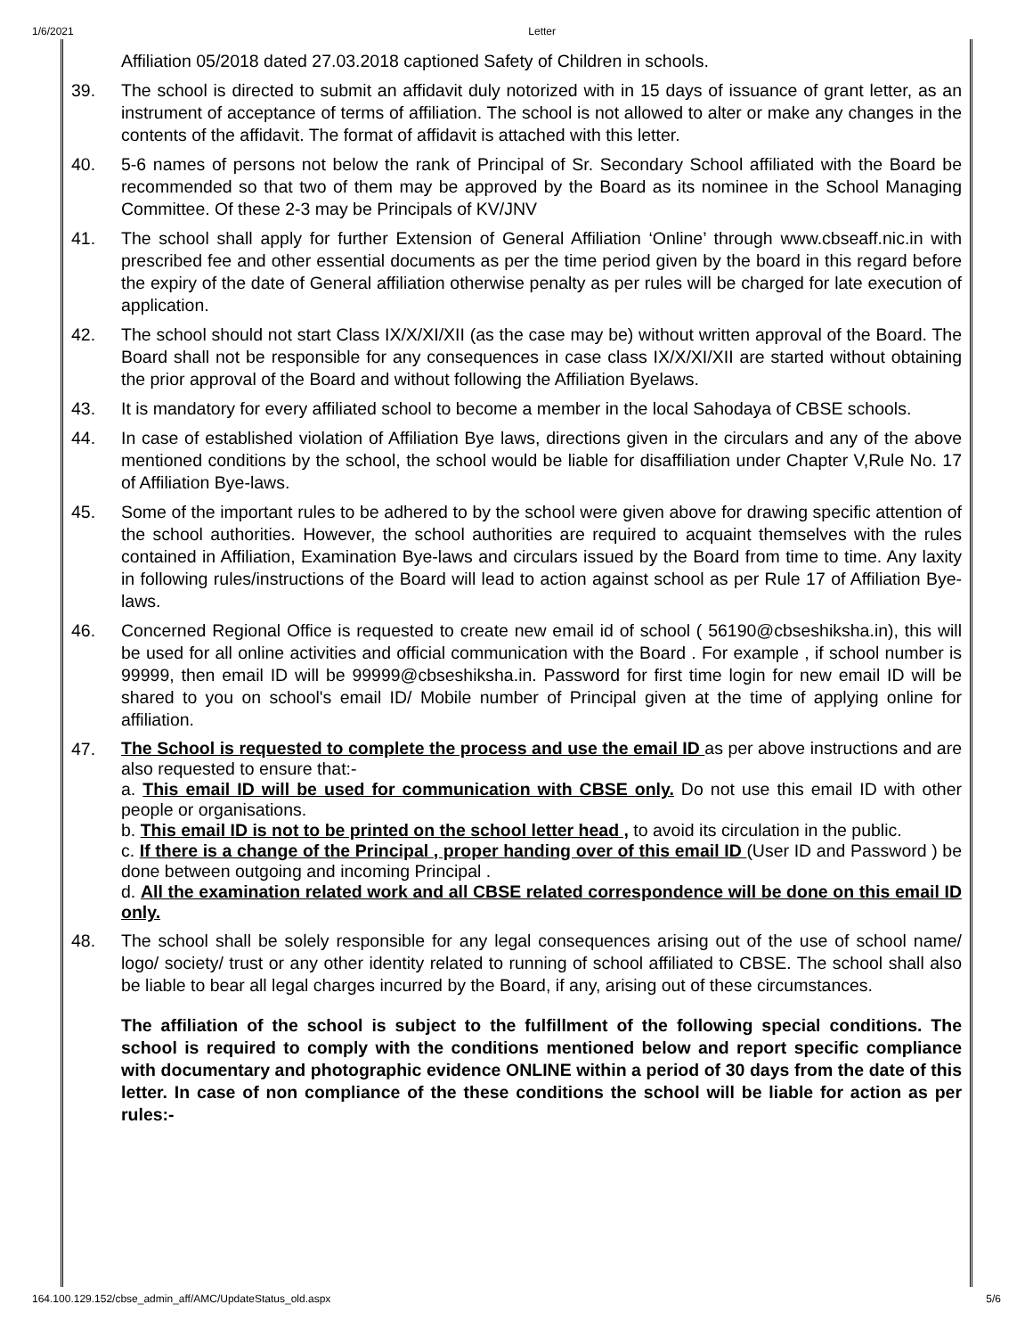1/6/2021 Letter
Affiliation 05/2018 dated 27.03.2018 captioned Safety of Children in schools.
39. The school is directed to submit an affidavit duly notorized with in 15 days of issuance of grant letter, as an instrument of acceptance of terms of affiliation. The school is not allowed to alter or make any changes in the contents of the affidavit. The format of affidavit is attached with this letter.
40. 5-6 names of persons not below the rank of Principal of Sr. Secondary School affiliated with the Board be recommended so that two of them may be approved by the Board as its nominee in the School Managing Committee. Of these 2-3 may be Principals of KV/JNV
41. The school shall apply for further Extension of General Affiliation ‘Online’ through www.cbseaff.nic.in with prescribed fee and other essential documents as per the time period given by the board in this regard before the expiry of the date of General affiliation otherwise penalty as per rules will be charged for late execution of application.
42. The school should not start Class IX/X/XI/XII (as the case may be) without written approval of the Board. The Board shall not be responsible for any consequences in case class IX/X/XI/XII are started without obtaining the prior approval of the Board and without following the Affiliation Byelaws.
43. It is mandatory for every affiliated school to become a member in the local Sahodaya of CBSE schools.
44. In case of established violation of Affiliation Bye laws, directions given in the circulars and any of the above mentioned conditions by the school, the school would be liable for disaffiliation under Chapter V,Rule No. 17 of Affiliation Bye-laws.
45. Some of the important rules to be adhered to by the school were given above for drawing specific attention of the school authorities. However, the school authorities are required to acquaint themselves with the rules contained in Affiliation, Examination Bye-laws and circulars issued by the Board from time to time. Any laxity in following rules/instructions of the Board will lead to action against school as per Rule 17 of Affiliation Bye-laws.
46. Concerned Regional Office is requested to create new email id of school ( 56190@cbseshiksha.in), this will be used for all online activities and official communication with the Board . For example , if school number is 99999, then email ID will be 99999@cbseshiksha.in. Password for first time login for new email ID will be shared to you on school's email ID/ Mobile number of Principal given at the time of applying online for affiliation.
47.
The School is requested to complete the process and use the email ID as per above instructions and are also requested to ensure that:-
a. This email ID will be used for communication with CBSE only. Do not use this email ID with other people or organisations.
b. This email ID is not to be printed on the school letter head , to avoid its circulation in the public.
c. If there is a change of the Principal , proper handing over of this email ID (User ID and Password ) be done between outgoing and incoming Principal .
d. All the examination related work and all CBSE related correspondence will be done on this email ID only.
48. The school shall be solely responsible for any legal consequences arising out of the use of school name/ logo/ society/ trust or any other identity related to running of school affiliated to CBSE. The school shall also be liable to bear all legal charges incurred by the Board, if any, arising out of these circumstances.
The affiliation of the school is subject to the fulfillment of the following special conditions. The school is required to comply with the conditions mentioned below and report specific compliance with documentary and photographic evidence ONLINE within a period of 30 days from the date of this letter. In case of non compliance of the these conditions the school will be liable for action as per rules:-
164.100.129.152/cbse_admin_aff/AMC/UpdateStatus_old.aspx 5/6